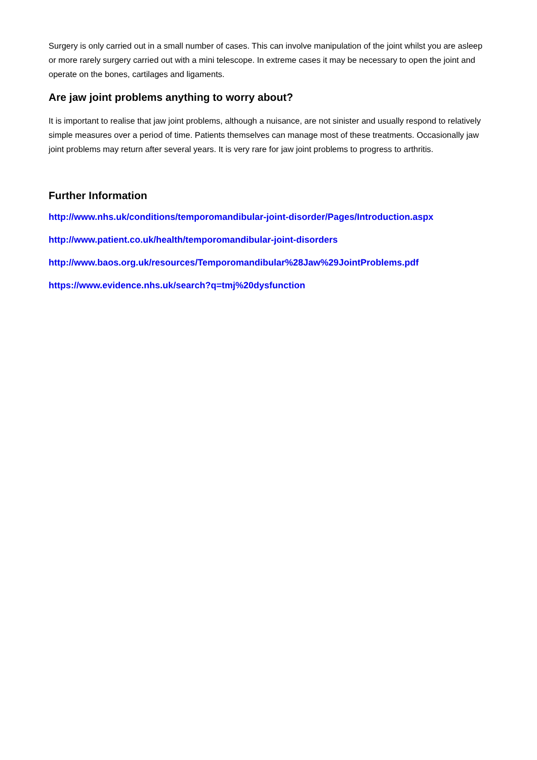Surgery is only carried out in a small number of cases. This can involve manipulation of the joint whilst you are asleep or more rarely surgery carried out with a mini telescope. In extreme cases it may be necessary to open the joint and operate on the bones, cartilages and ligaments.
Are jaw joint problems anything to worry about?
It is important to realise that jaw joint problems, although a nuisance, are not sinister and usually respond to relatively simple measures over a period of time. Patients themselves can manage most of these treatments. Occasionally jaw joint problems may return after several years. It is very rare for jaw joint problems to progress to arthritis.
Further Information
http://www.nhs.uk/conditions/temporomandibular-joint-disorder/Pages/Introduction.aspx
http://www.patient.co.uk/health/temporomandibular-joint-disorders
http://www.baos.org.uk/resources/Temporomandibular%28Jaw%29JointProblems.pdf
https://www.evidence.nhs.uk/search?q=tmj%20dysfunction